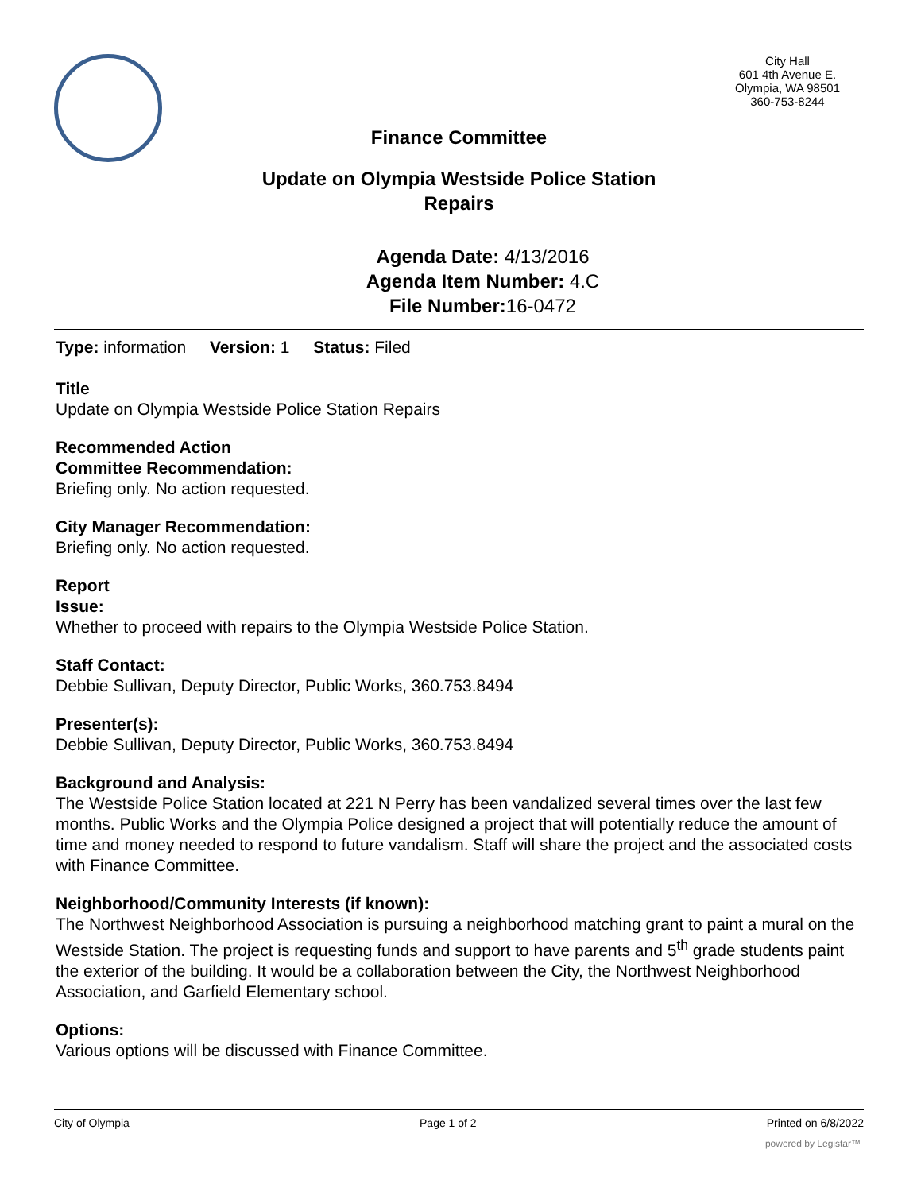City Hall
601 4th Avenue E.
Olympia, WA 98501
360-753-8244
Finance Committee
Update on Olympia Westside Police Station
Repairs
Agenda Date: 4/13/2016
Agenda Item Number: 4.C
File Number: 16-0472
Type: information Version: 1 Status: Filed
Title
Update on Olympia Westside Police Station Repairs
Recommended Action
Committee Recommendation:
Briefing only. No action requested.
City Manager Recommendation:
Briefing only. No action requested.
Report
Issue:
Whether to proceed with repairs to the Olympia Westside Police Station.
Staff Contact:
Debbie Sullivan, Deputy Director, Public Works, 360.753.8494
Presenter(s):
Debbie Sullivan, Deputy Director, Public Works, 360.753.8494
Background and Analysis:
The Westside Police Station located at 221 N Perry has been vandalized several times over the last few months. Public Works and the Olympia Police designed a project that will potentially reduce the amount of time and money needed to respond to future vandalism. Staff will share the project and the associated costs with Finance Committee.
Neighborhood/Community Interests (if known):
The Northwest Neighborhood Association is pursuing a neighborhood matching grant to paint a mural on the Westside Station. The project is requesting funds and support to have parents and 5<sup>th</sup> grade students paint the exterior of the building. It would be a collaboration between the City, the Northwest Neighborhood Association, and Garfield Elementary school.
Options:
Various options will be discussed with Finance Committee.
City of Olympia Page 1 of 2 Printed on 6/8/2022
powered by Legistar™